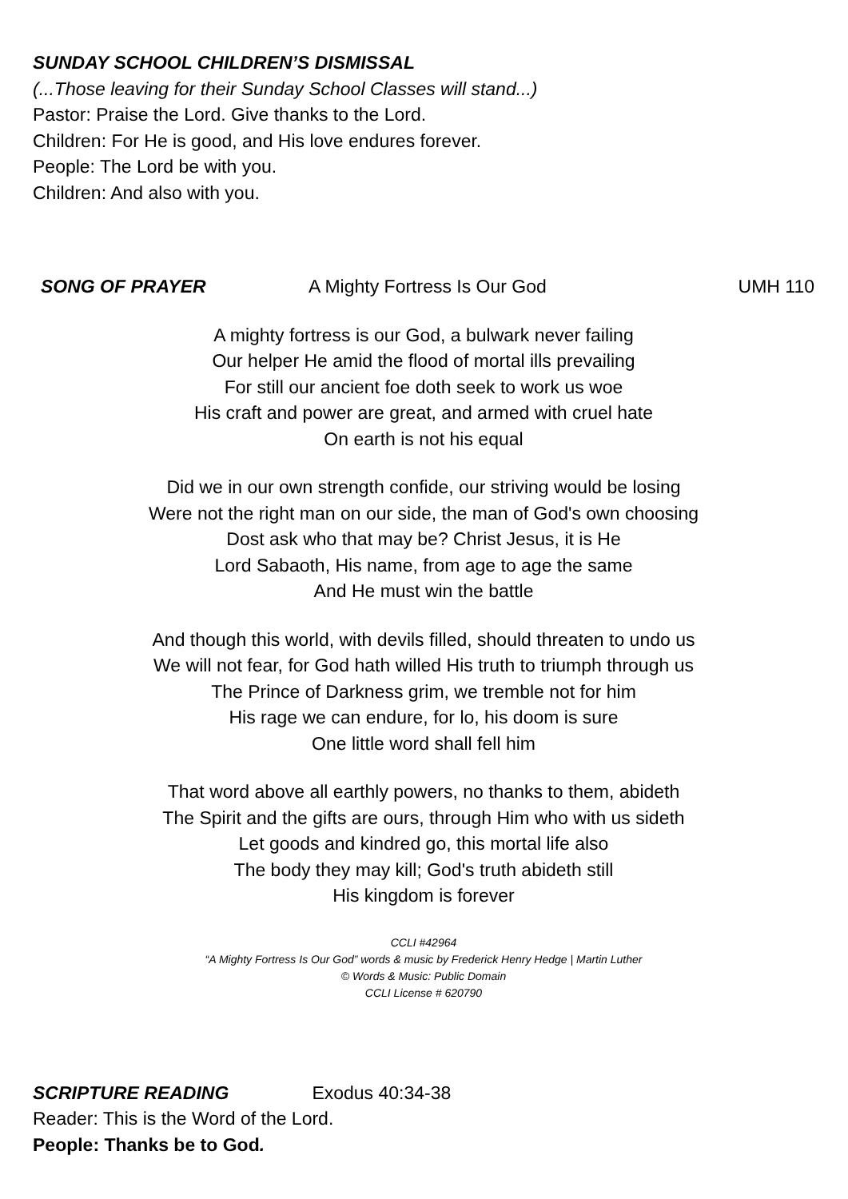SUNDAY SCHOOL CHILDREN’S DISMISSAL
(...Those leaving for their Sunday School Classes will stand...)
Pastor: Praise the Lord. Give thanks to the Lord.
Children: For He is good, and His love endures forever.
People: The Lord be with you.
Children: And also with you.
SONG OF PRAYER A Mighty Fortress Is Our God UMH 110
A mighty fortress is our God, a bulwark never failing
Our helper He amid the flood of mortal ills prevailing
For still our ancient foe doth seek to work us woe
His craft and power are great, and armed with cruel hate
On earth is not his equal
Did we in our own strength confide, our striving would be losing
Were not the right man on our side, the man of God's own choosing
Dost ask who that may be? Christ Jesus, it is He
Lord Sabaoth, His name, from age to age the same
And He must win the battle
And though this world, with devils filled, should threaten to undo us
We will not fear, for God hath willed His truth to triumph through us
The Prince of Darkness grim, we tremble not for him
His rage we can endure, for lo, his doom is sure
One little word shall fell him
That word above all earthly powers, no thanks to them, abideth
The Spirit and the gifts are ours, through Him who with us sideth
Let goods and kindred go, this mortal life also
The body they may kill; God's truth abideth still
His kingdom is forever
CCLI #42964
“A Mighty Fortress Is Our God” words & music by Frederick Henry Hedge | Martin Luther
© Words & Music: Public Domain
CCLI License # 620790
SCRIPTURE READING Exodus 40:34-38
Reader: This is the Word of the Lord.
People: Thanks be to God.